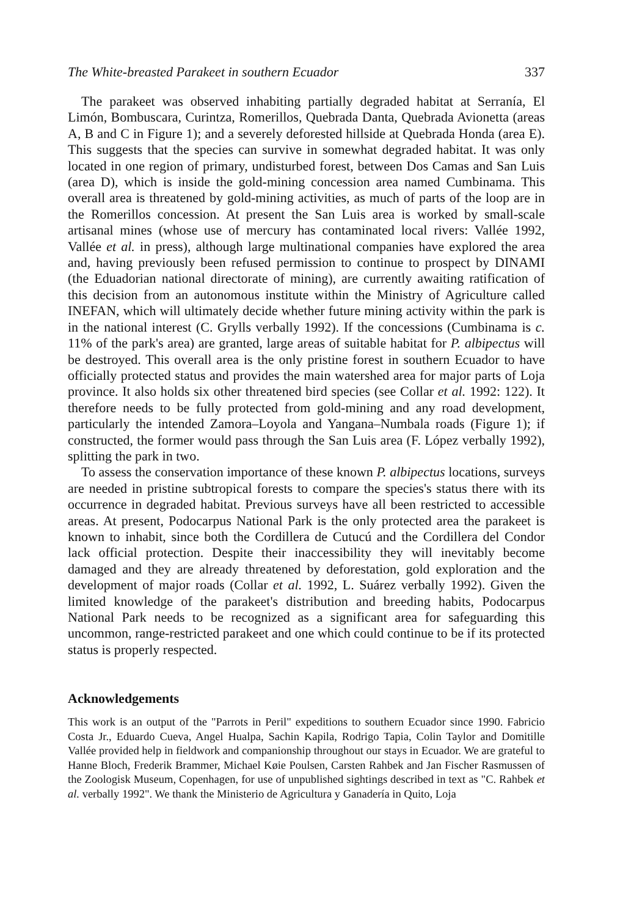The White-breasted Parakeet in southern Ecuador 337
The parakeet was observed inhabiting partially degraded habitat at Serranía, El Limón, Bombuscara, Curintza, Romerillos, Quebrada Danta, Quebrada Avionetta (areas A, B and C in Figure 1); and a severely deforested hillside at Quebrada Honda (area E). This suggests that the species can survive in somewhat degraded habitat. It was only located in one region of primary, undisturbed forest, between Dos Camas and San Luis (area D), which is inside the gold-mining concession area named Cumbinama. This overall area is threatened by gold-mining activities, as much of parts of the loop are in the Romerillos concession. At present the San Luis area is worked by small-scale artisanal mines (whose use of mercury has contaminated local rivers: Vallée 1992, Vallée et al. in press), although large multinational companies have explored the area and, having previously been refused permission to continue to prospect by DINAMI (the Eduadorian national directorate of mining), are currently awaiting ratification of this decision from an autonomous institute within the Ministry of Agriculture called INEFAN, which will ultimately decide whether future mining activity within the park is in the national interest (C. Grylls verbally 1992). If the concessions (Cumbinama is c. 11% of the park's area) are granted, large areas of suitable habitat for P. albipectus will be destroyed. This overall area is the only pristine forest in southern Ecuador to have officially protected status and provides the main watershed area for major parts of Loja province. It also holds six other threatened bird species (see Collar et al. 1992: 122). It therefore needs to be fully protected from gold-mining and any road development, particularly the intended Zamora–Loyola and Yangana–Numbala roads (Figure 1); if constructed, the former would pass through the San Luis area (F. López verbally 1992), splitting the park in two.
To assess the conservation importance of these known P. albipectus locations, surveys are needed in pristine subtropical forests to compare the species's status there with its occurrence in degraded habitat. Previous surveys have all been restricted to accessible areas. At present, Podocarpus National Park is the only protected area the parakeet is known to inhabit, since both the Cordillera de Cutucú and the Cordillera del Condor lack official protection. Despite their inaccessibility they will inevitably become damaged and they are already threatened by deforestation, gold exploration and the development of major roads (Collar et al. 1992, L. Suárez verbally 1992). Given the limited knowledge of the parakeet's distribution and breeding habits, Podocarpus National Park needs to be recognized as a significant area for safeguarding this uncommon, range-restricted parakeet and one which could continue to be if its protected status is properly respected.
Acknowledgements
This work is an output of the "Parrots in Peril" expeditions to southern Ecuador since 1990. Fabricio Costa Jr., Eduardo Cueva, Angel Hualpa, Sachin Kapila, Rodrigo Tapia, Colin Taylor and Domitille Vallée provided help in fieldwork and companionship throughout our stays in Ecuador. We are grateful to Hanne Bloch, Frederik Brammer, Michael Køie Poulsen, Carsten Rahbek and Jan Fischer Rasmussen of the Zoologisk Museum, Copenhagen, for use of unpublished sightings described in text as "C. Rahbek et al. verbally 1992". We thank the Ministerio de Agricultura y Ganadería in Quito, Loja